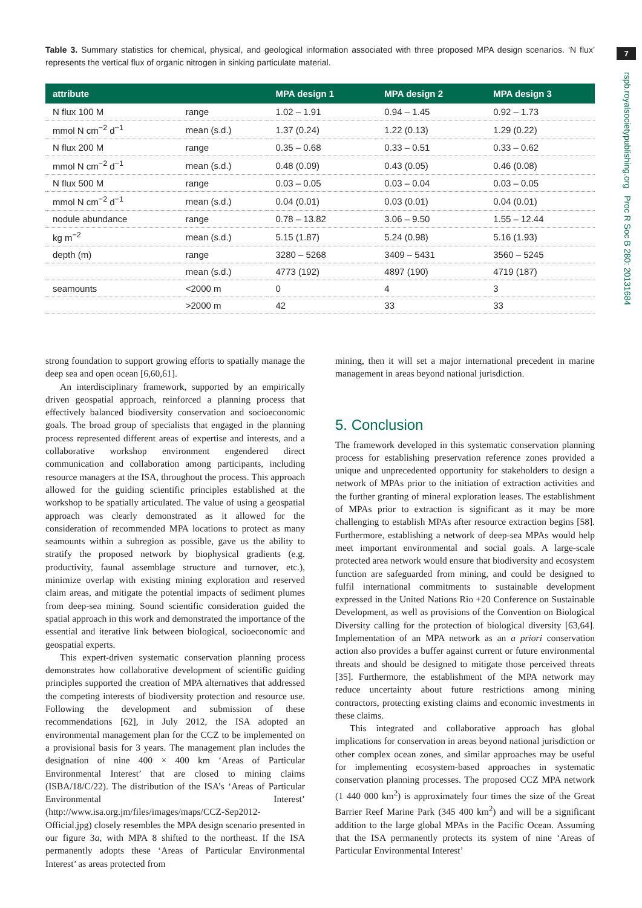7
rspb.royalsocietypublishing.org Proc R Soc B 280: 20131684
Table 3. Summary statistics for chemical, physical, and geological information associated with three proposed MPA design scenarios. ‘N flux’ represents the vertical flux of organic nitrogen in sinking particulate material.
| attribute | | MPA design 1 | MPA design 2 | MPA design 3 |
| --- | --- | --- | --- | --- |
| N flux 100 M | range | 1.02 – 1.91 | 0.94 – 1.45 | 0.92 – 1.73 |
| mmol N cm<sup>−2</sup> d<sup>−1</sup> | mean (s.d.) | 1.37 (0.24) | 1.22 (0.13) | 1.29 (0.22) |
| N flux 200 M | range | 0.35 – 0.68 | 0.33 – 0.51 | 0.33 – 0.62 |
| mmol N cm<sup>−2</sup> d<sup>−1</sup> | mean (s.d.) | 0.48 (0.09) | 0.43 (0.05) | 0.46 (0.08) |
| N flux 500 M | range | 0.03 – 0.05 | 0.03 – 0.04 | 0.03 – 0.05 |
| mmol N cm<sup>−2</sup> d<sup>−1</sup> | mean (s.d.) | 0.04 (0.01) | 0.03 (0.01) | 0.04 (0.01) |
| nodule abundance | range | 0.78 – 13.82 | 3.06 – 9.50 | 1.55 – 12.44 |
| kg m<sup>−2</sup> | mean (s.d.) | 5.15 (1.87) | 5.24 (0.98) | 5.16 (1.93) |
| depth (m) | range | 3280 – 5268 | 3409 – 5431 | 3560 – 5245 |
| | mean (s.d.) | 4773 (192) | 4897 (190) | 4719 (187) |
| seamounts | <2000 m | 0 | 4 | 3 |
| | >2000 m | 42 | 33 | 33 |
strong foundation to support growing efforts to spatially manage the deep sea and open ocean [6,60,61].
An interdisciplinary framework, supported by an empirically driven geospatial approach, reinforced a planning process that effectively balanced biodiversity conservation and socioeconomic goals. The broad group of specialists that engaged in the planning process represented different areas of expertise and interests, and a collaborative workshop environment engendered direct communication and collaboration among participants, including resource managers at the ISA, throughout the process. This approach allowed for the guiding scientific principles established at the workshop to be spatially articulated. The value of using a geospatial approach was clearly demonstrated as it allowed for the consideration of recommended MPA locations to protect as many seamounts within a subregion as possible, gave us the ability to stratify the proposed network by biophysical gradients (e.g. productivity, faunal assemblage structure and turnover, etc.), minimize overlap with existing mining exploration and reserved claim areas, and mitigate the potential impacts of sediment plumes from deep-sea mining. Sound scientific consideration guided the spatial approach in this work and demonstrated the importance of the essential and iterative link between biological, socioeconomic and geospatial experts.
This expert-driven systematic conservation planning process demonstrates how collaborative development of scientific guiding principles supported the creation of MPA alternatives that addressed the competing interests of biodiversity protection and resource use. Following the development and submission of these recommendations [62], in July 2012, the ISA adopted an environmental management plan for the CCZ to be implemented on a provisional basis for 3 years. The management plan includes the designation of nine 400 × 400 km ‘Areas of Particular Environmental Interest’ that are closed to mining claims (ISBA/18/C/22). The distribution of the ISA’s ‘Areas of Particular Environmental Interest’ (http://www.isa.org.jm/files/images/maps/CCZ-Sep2012-Official.jpg) closely resembles the MPA design scenario presented in our figure 3a, with MPA 8 shifted to the northeast. If the ISA permanently adopts these ‘Areas of Particular Environmental Interest’ as areas protected from
mining, then it will set a major international precedent in marine management in areas beyond national jurisdiction.
5. Conclusion
The framework developed in this systematic conservation planning process for establishing preservation reference zones provided a unique and unprecedented opportunity for stakeholders to design a network of MPAs prior to the initiation of extraction activities and the further granting of mineral exploration leases. The establishment of MPAs prior to extraction is significant as it may be more challenging to establish MPAs after resource extraction begins [58]. Furthermore, establishing a network of deep-sea MPAs would help meet important environmental and social goals. A large-scale protected area network would ensure that biodiversity and ecosystem function are safeguarded from mining, and could be designed to fulfil international commitments to sustainable development expressed in the United Nations Rio +20 Conference on Sustainable Development, as well as provisions of the Convention on Biological Diversity calling for the protection of biological diversity [63,64]. Implementation of an MPA network as an a priori conservation action also provides a buffer against current or future environmental threats and should be designed to mitigate those perceived threats [35]. Furthermore, the establishment of the MPA network may reduce uncertainty about future restrictions among mining contractors, protecting existing claims and economic investments in these claims.
This integrated and collaborative approach has global implications for conservation in areas beyond national jurisdiction or other complex ocean zones, and similar approaches may be useful for implementing ecosystem-based approaches in systematic conservation planning processes. The proposed CCZ MPA network (1 440 000 km<sup>2</sup>) is approximately four times the size of the Great Barrier Reef Marine Park (345 400 km<sup>2</sup>) and will be a significant addition to the large global MPAs in the Pacific Ocean. Assuming that the ISA permanently protects its system of nine ‘Areas of Particular Environmental Interest’